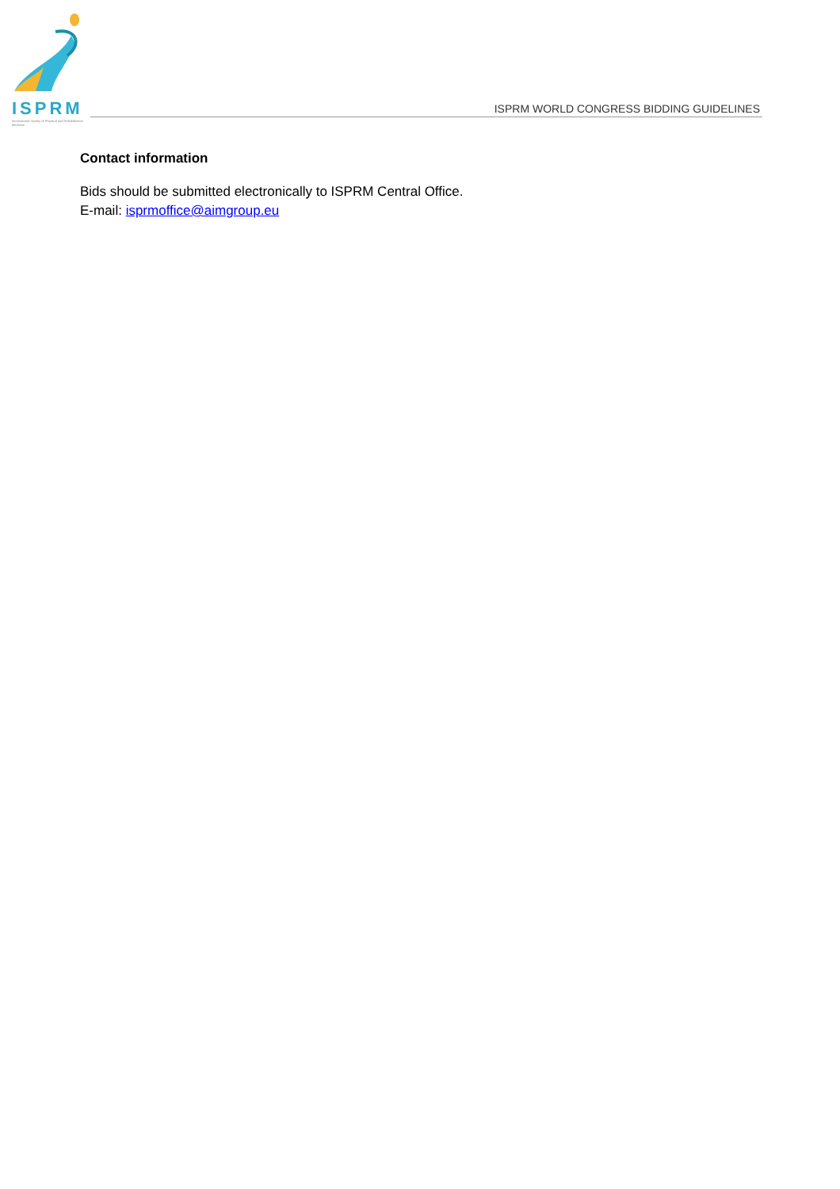ISPRM
International Society of Physical and Rehabilitation Medicine
ISPRM WORLD CONGRESS BIDDING GUIDELINES
Contact information
Bids should be submitted electronically to ISPRM Central Office.
E-mail: isprmoffice@aimgroup.eu